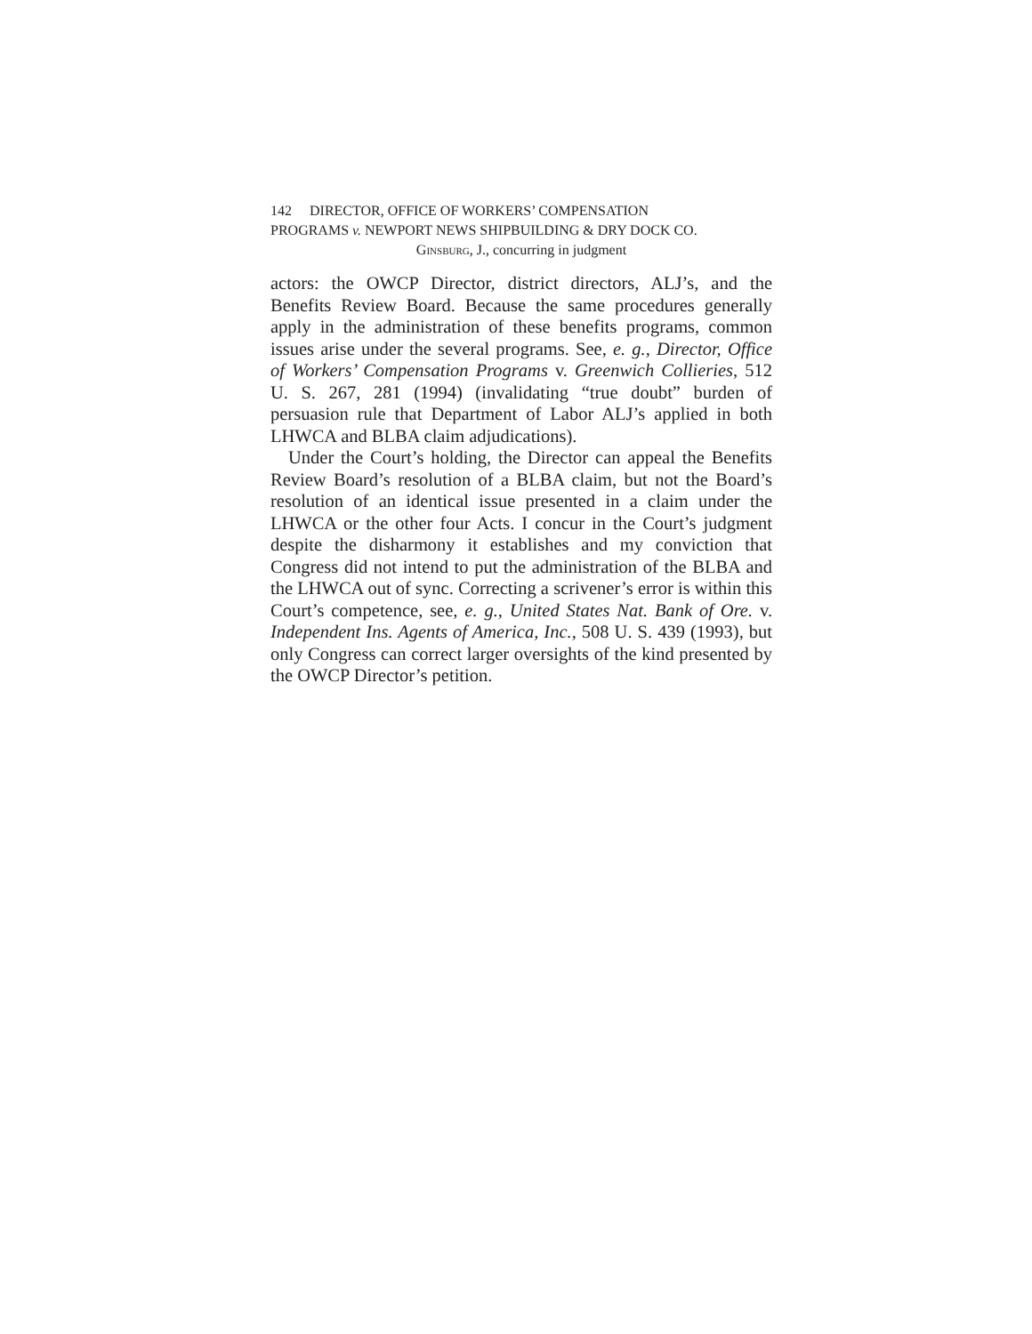142 DIRECTOR, OFFICE OF WORKERS’ COMPENSATION
PROGRAMS v. NEWPORT NEWS SHIPBUILDING & DRY DOCK CO.
Ginsburg, J., concurring in judgment
actors: the OWCP Director, district directors, ALJ’s, and the Benefits Review Board. Because the same procedures generally apply in the administration of these benefits programs, common issues arise under the several programs. See, e. g., Director, Office of Workers’ Compensation Programs v. Greenwich Collieries, 512 U. S. 267, 281 (1994) (invalidating “true doubt” burden of persuasion rule that Department of Labor ALJ’s applied in both LHWCA and BLBA claim adjudications).
Under the Court’s holding, the Director can appeal the Benefits Review Board’s resolution of a BLBA claim, but not the Board’s resolution of an identical issue presented in a claim under the LHWCA or the other four Acts. I concur in the Court’s judgment despite the disharmony it establishes and my conviction that Congress did not intend to put the administration of the BLBA and the LHWCA out of sync. Correcting a scrivener’s error is within this Court’s competence, see, e. g., United States Nat. Bank of Ore. v. Independent Ins. Agents of America, Inc., 508 U. S. 439 (1993), but only Congress can correct larger oversights of the kind presented by the OWCP Director’s petition.